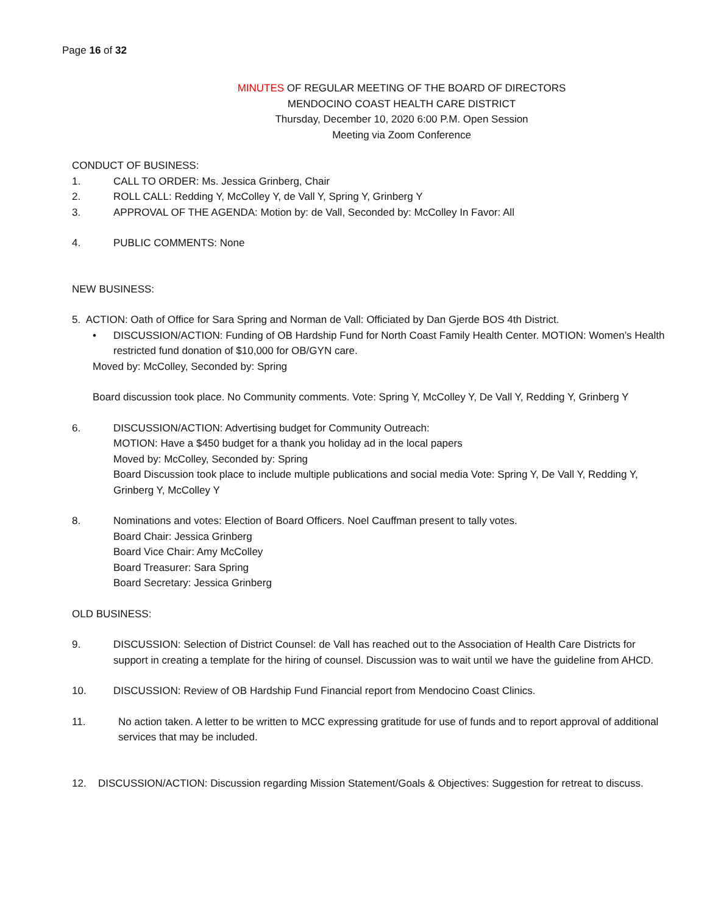Page 16 of 32
MINUTES OF REGULAR MEETING OF THE BOARD OF DIRECTORS
MENDOCINO COAST HEALTH CARE DISTRICT
Thursday, December 10, 2020 6:00 P.M. Open Session
Meeting via Zoom Conference
CONDUCT OF BUSINESS:
1. CALL TO ORDER: Ms. Jessica Grinberg, Chair
2. ROLL CALL: Redding Y, McColley Y, de Vall Y, Spring Y, Grinberg Y
3. APPROVAL OF THE AGENDA: Motion by: de Vall, Seconded by: McColley In Favor: All
4. PUBLIC COMMENTS: None
NEW BUSINESS:
5. ACTION: Oath of Office for Sara Spring and Norman de Vall: Officiated by Dan Gjerde BOS 4th District.
• DISCUSSION/ACTION: Funding of OB Hardship Fund for North Coast Family Health Center. MOTION: Women’s Health restricted fund donation of $10,000 for OB/GYN care.
Moved by: McColley, Seconded by: Spring
Board discussion took place. No Community comments. Vote: Spring Y, McColley Y, De Vall Y, Redding Y, Grinberg Y
6. DISCUSSION/ACTION: Advertising budget for Community Outreach:
MOTION: Have a $450 budget for a thank you holiday ad in the local papers
Moved by: McColley, Seconded by: Spring
Board Discussion took place to include multiple publications and social media Vote: Spring Y, De Vall Y, Redding Y, Grinberg Y, McColley Y
8. Nominations and votes: Election of Board Officers. Noel Cauffman present to tally votes.
Board Chair: Jessica Grinberg
Board Vice Chair: Amy McColley
Board Treasurer: Sara Spring
Board Secretary: Jessica Grinberg
OLD BUSINESS:
9. DISCUSSION: Selection of District Counsel: de Vall has reached out to the Association of Health Care Districts for support in creating a template for the hiring of counsel. Discussion was to wait until we have the guideline from AHCD.
10. DISCUSSION: Review of OB Hardship Fund Financial report from Mendocino Coast Clinics.
11. No action taken. A letter to be written to MCC expressing gratitude for use of funds and to report approval of additional services that may be included.
12. DISCUSSION/ACTION: Discussion regarding Mission Statement/Goals & Objectives: Suggestion for retreat to discuss.